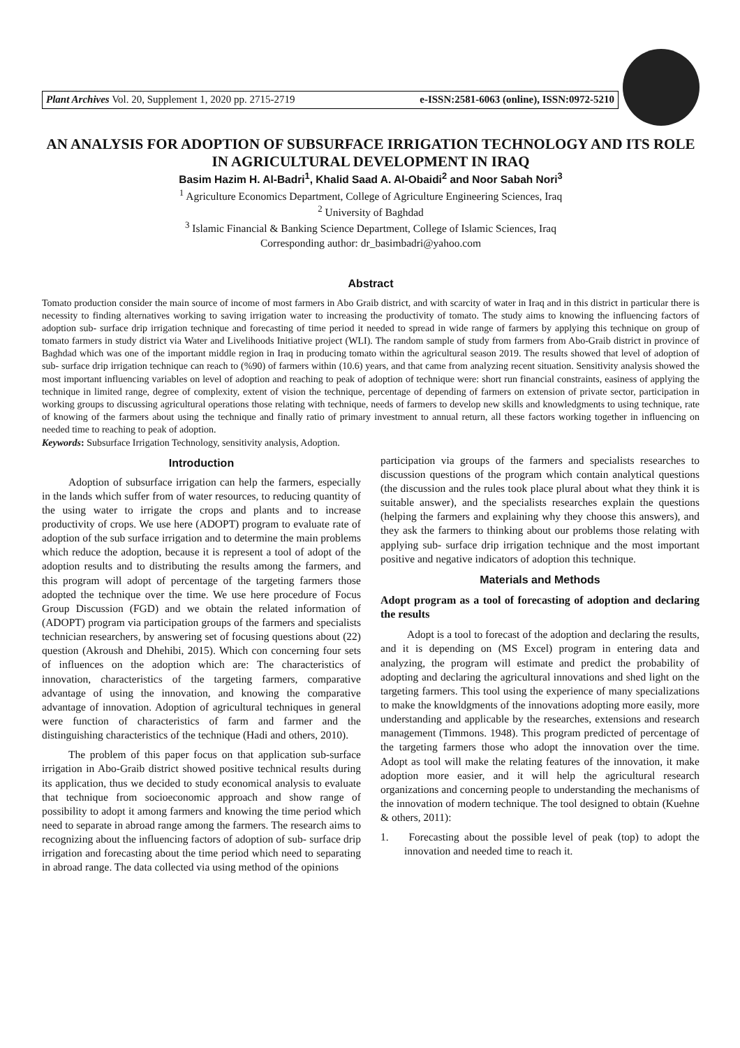Plant Archives Vol. 20, Supplement 1, 2020 pp. 2715-2719 e-ISSN:2581-6063 (online), ISSN:0972-5210
AN ANALYSIS FOR ADOPTION OF SUBSURFACE IRRIGATION TECHNOLOGY AND ITS ROLE IN AGRICULTURAL DEVELOPMENT IN IRAQ
Basim Hazim H. Al-Badri<sup>1</sup>, Khalid Saad A. Al-Obaidi<sup>2</sup> and Noor Sabah Nori<sup>3</sup>
<sup>1</sup> Agriculture Economics Department, College of Agriculture Engineering Sciences, Iraq
<sup>2</sup> University of Baghdad
<sup>3</sup> Islamic Financial & Banking Science Department, College of Islamic Sciences, Iraq
Corresponding author: dr_basimbadri@yahoo.com
Abstract
Tomato production consider the main source of income of most farmers in Abo Graib district, and with scarcity of water in Iraq and in this district in particular there is necessity to finding alternatives working to saving irrigation water to increasing the productivity of tomato. The study aims to knowing the influencing factors of adoption sub- surface drip irrigation technique and forecasting of time period it needed to spread in wide range of farmers by applying this technique on group of tomato farmers in study district via Water and Livelihoods Initiative project (WLI). The random sample of study from farmers from Abo-Graib district in province of Baghdad which was one of the important middle region in Iraq in producing tomato within the agricultural season 2019. The results showed that level of adoption of sub- surface drip irrigation technique can reach to (%90) of farmers within (10.6) years, and that came from analyzing recent situation. Sensitivity analysis showed the most important influencing variables on level of adoption and reaching to peak of adoption of technique were: short run financial constraints, easiness of applying the technique in limited range, degree of complexity, extent of vision the technique, percentage of depending of farmers on extension of private sector, participation in working groups to discussing agricultural operations those relating with technique, needs of farmers to develop new skills and knowledgments to using technique, rate of knowing of the farmers about using the technique and finally ratio of primary investment to annual return, all these factors working together in influencing on needed time to reaching to peak of adoption.
Keywords: Subsurface Irrigation Technology, sensitivity analysis, Adoption.
Introduction
Adoption of subsurface irrigation can help the farmers, especially in the lands which suffer from of water resources, to reducing quantity of the using water to irrigate the crops and plants and to increase productivity of crops. We use here (ADOPT) program to evaluate rate of adoption of the sub surface irrigation and to determine the main problems which reduce the adoption, because it is represent a tool of adopt of the adoption results and to distributing the results among the farmers, and this program will adopt of percentage of the targeting farmers those adopted the technique over the time. We use here procedure of Focus Group Discussion (FGD) and we obtain the related information of (ADOPT) program via participation groups of the farmers and specialists technician researchers, by answering set of focusing questions about (22) question (Akroush and Dhehibi, 2015). Which con concerning four sets of influences on the adoption which are: The characteristics of innovation, characteristics of the targeting farmers, comparative advantage of using the innovation, and knowing the comparative advantage of innovation. Adoption of agricultural techniques in general were function of characteristics of farm and farmer and the distinguishing characteristics of the technique (Hadi and others, 2010).
The problem of this paper focus on that application sub-surface irrigation in Abo-Graib district showed positive technical results during its application, thus we decided to study economical analysis to evaluate that technique from socioeconomic approach and show range of possibility to adopt it among farmers and knowing the time period which need to separate in abroad range among the farmers. The research aims to recognizing about the influencing factors of adoption of sub- surface drip irrigation and forecasting about the time period which need to separating in abroad range. The data collected via using method of the opinions
participation via groups of the farmers and specialists researches to discussion questions of the program which contain analytical questions (the discussion and the rules took place plural about what they think it is suitable answer), and the specialists researches explain the questions (helping the farmers and explaining why they choose this answers), and they ask the farmers to thinking about our problems those relating with applying sub- surface drip irrigation technique and the most important positive and negative indicators of adoption this technique.
Materials and Methods
Adopt program as a tool of forecasting of adoption and declaring the results
Adopt is a tool to forecast of the adoption and declaring the results, and it is depending on (MS Excel) program in entering data and analyzing, the program will estimate and predict the probability of adopting and declaring the agricultural innovations and shed light on the targeting farmers. This tool using the experience of many specializations to make the knowldgments of the innovations adopting more easily, more understanding and applicable by the researches, extensions and research management (Timmons. 1948). This program predicted of percentage of the targeting farmers those who adopt the innovation over the time. Adopt as tool will make the relating features of the innovation, it make adoption more easier, and it will help the agricultural research organizations and concerning people to understanding the mechanisms of the innovation of modern technique. The tool designed to obtain (Kuehne & others, 2011):
1. Forecasting about the possible level of peak (top) to adopt the innovation and needed time to reach it.